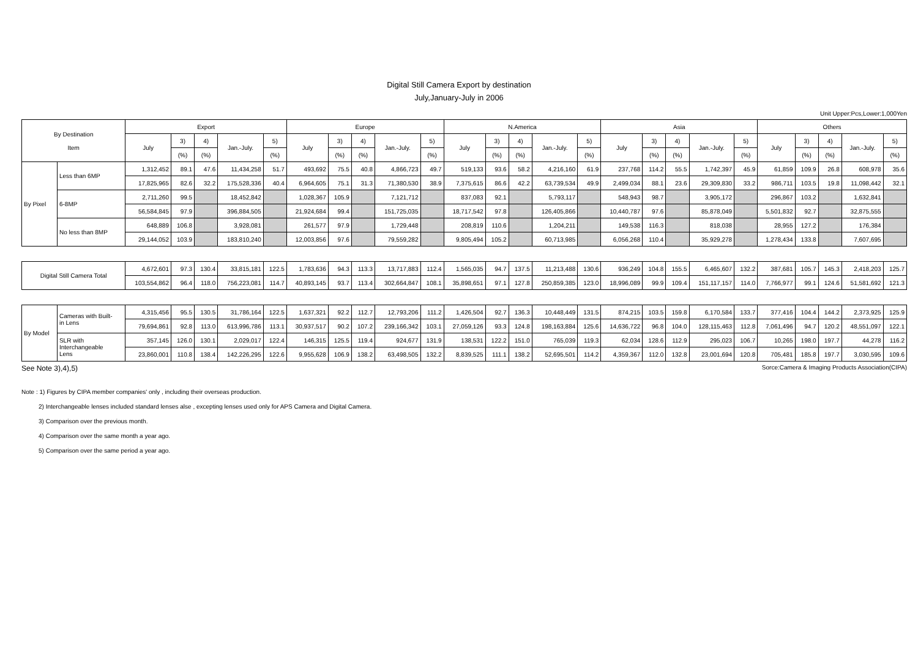Digital Still Camera Export by destination
July,January-July in 2006
Unit Upper:Pcs,Lower:1,000Yen
| By Destination Item | | Export | | | | | Europe | | | | | N.America | | | | | Asia | | | | | Others | | | | |
| --- | --- | --- | --- | --- | --- | --- | --- | --- | --- | --- | --- | --- | --- | --- | --- | --- | --- | --- | --- | --- | --- | --- | --- | --- | --- | --- |
| | | July | 3) | 4) | Jan.-July. | 5) | July | 3) | 4) | Jan.-July. | 5) | July | 3) | 4) | Jan.-July. | 5) | July | 3) | 4) | Jan.-July. | 5) | July | 3) | 4) | Jan.-July. | 5) |
| | | | (%) | (%) | | (%) | | (%) | (%) | | (%) | | (%) | (%) | | (%) | | (%) | (%) | | (%) | | (%) | (%) | | (%) |
| By Pixel | Less than 6MP | 1,312,452 | 89.1 | 47.6 | 11,434,258 | 51.7 | 493,692 | 75.5 | 40.8 | 4,866,723 | 49.7 | 519,133 | 93.6 | 58.2 | 4,216,160 | 61.9 | 237,768 | 114.2 | 55.5 | 1,742,397 | 45.9 | 61,859 | 109.9 | 26.8 | 608,978 | 35.6 |
| | | 17,825,965 | 82.6 | 32.2 | 175,528,336 | 40.4 | 6,964,605 | 75.1 | 31.3 | 71,380,530 | 38.9 | 7,375,615 | 86.6 | 42.2 | 63,739,534 | 49.9 | 2,499,034 | 88.1 | 23.6 | 29,309,830 | 33.2 | 986,711 | 103.5 | 19.8 | 11,098,442 | 32.1 |
| | 6-8MP | 2,711,260 | 99.5 | | 18,452,842 | | 1,028,367 | 105.9 | | 7,121,712 | | 837,083 | 92.1 | | 5,793,117 | | 548,943 | 98.7 | | 3,905,172 | | 296,867 | 103.2 | | 1,632,841 | |
| | | 56,584,845 | 97.9 | | 396,884,505 | | 21,924,684 | 99.4 | | 151,725,035 | | 18,717,542 | 97.8 | | 126,405,866 | | 10,440,787 | 97.6 | | 85,878,049 | | 5,501,832 | 92.7 | | 32,875,555 | |
| | No less than 8MP | 648,889 | 106.8 | | 3,928,081 | | 261,577 | 97.9 | | 1,729,448 | | 208,819 | 110.6 | | 1,204,211 | | 149,538 | 116.3 | | 818,038 | | 28,955 | 127.2 | | 176,384 | |
| | | 29,144,052 | 103.9 | | 183,810,240 | | 12,003,856 | 97.6 | | 79,559,282 | | 9,805,494 | 105.2 | | 60,713,985 | | 6,056,268 | 110.4 | | 35,929,278 | | 1,278,434 | 133.8 | | 7,607,695 | |
| Digital Still Camera Total | | 4,672,601 | 97.3 | 130.4 | 33,815,181 | 122.5 | 1,783,636 | 94.3 | 113.3 | 13,717,883 | 112.4 | 1,565,035 | 94.7 | 137.5 | 11,213,488 | 130.6 | 936,249 | 104.8 | 155.5 | 6,465,607 | 132.2 | 387,681 | 105.7 | 145.3 | 2,418,203 | 125.7 |
| | | 103,554,862 | 96.4 | 118.0 | 756,223,081 | 114.7 | 40,893,145 | 93.7 | 113.4 | 302,664,847 | 108.1 | 35,898,651 | 97.1 | 127.8 | 250,859,385 | 123.0 | 18,996,089 | 99.9 | 109.4 | 151,117,157 | 114.0 | 7,766,977 | 99.1 | 124.6 | 51,581,692 | 121.3 |
| By Model | Cameras with Built- in Lens | 4,315,456 | 95.5 | 130.5 | 31,786,164 | 122.5 | 1,637,321 | 92.2 | 112.7 | 12,793,206 | 111.2 | 1,426,504 | 92.7 | 136.3 | 10,448,449 | 131.5 | 874,215 | 103.5 | 159.8 | 6,170,584 | 133.7 | 377,416 | 104.4 | 144.2 | 2,373,925 | 125.9 |
| | | 79,694,861 | 92.8 | 113.0 | 613,996,786 | 113.1 | 30,937,517 | 90.2 | 107.2 | 239,166,342 | 103.1 | 27,059,126 | 93.3 | 124.8 | 198,163,884 | 125.6 | 14,636,722 | 96.8 | 104.0 | 128,115,463 | 112.8 | 7,061,496 | 94.7 | 120.2 | 48,551,097 | 122.1 |
| | SLR with Interchangeable Lens | 357,145 | 126.0 | 130.1 | 2,029,017 | 122.4 | 146,315 | 125.5 | 119.4 | 924,677 | 131.9 | 138,531 | 122.2 | 151.0 | 765,039 | 119.3 | 62,034 | 128.6 | 112.9 | 295,023 | 106.7 | 10,265 | 198.0 | 197.7 | 44,278 | 116.2 |
| | | 23,860,001 | 110.8 | 138.4 | 142,226,295 | 122.6 | 9,955,628 | 106.9 | 138.2 | 63,498,505 | 132.2 | 8,839,525 | 111.1 | 138.2 | 52,695,501 | 114.2 | 4,359,367 | 112.0 | 132.8 | 23,001,694 | 120.8 | 705,481 | 185.8 | 197.7 | 3,030,595 | 109.6 |
See Note 3),4),5) Sorce:Camera & Imaging Products Association(CIPA)
Note : 1) Figures by CIPA member companies' only , including their overseas production.
2) Interchangeable lenses included standard lenses alse , excepting lenses used only for APS Camera and Digital Camera.
3) Comparison over the previous month.
4) Comparison over the same month a year ago.
5) Comparison over the same period a year ago.